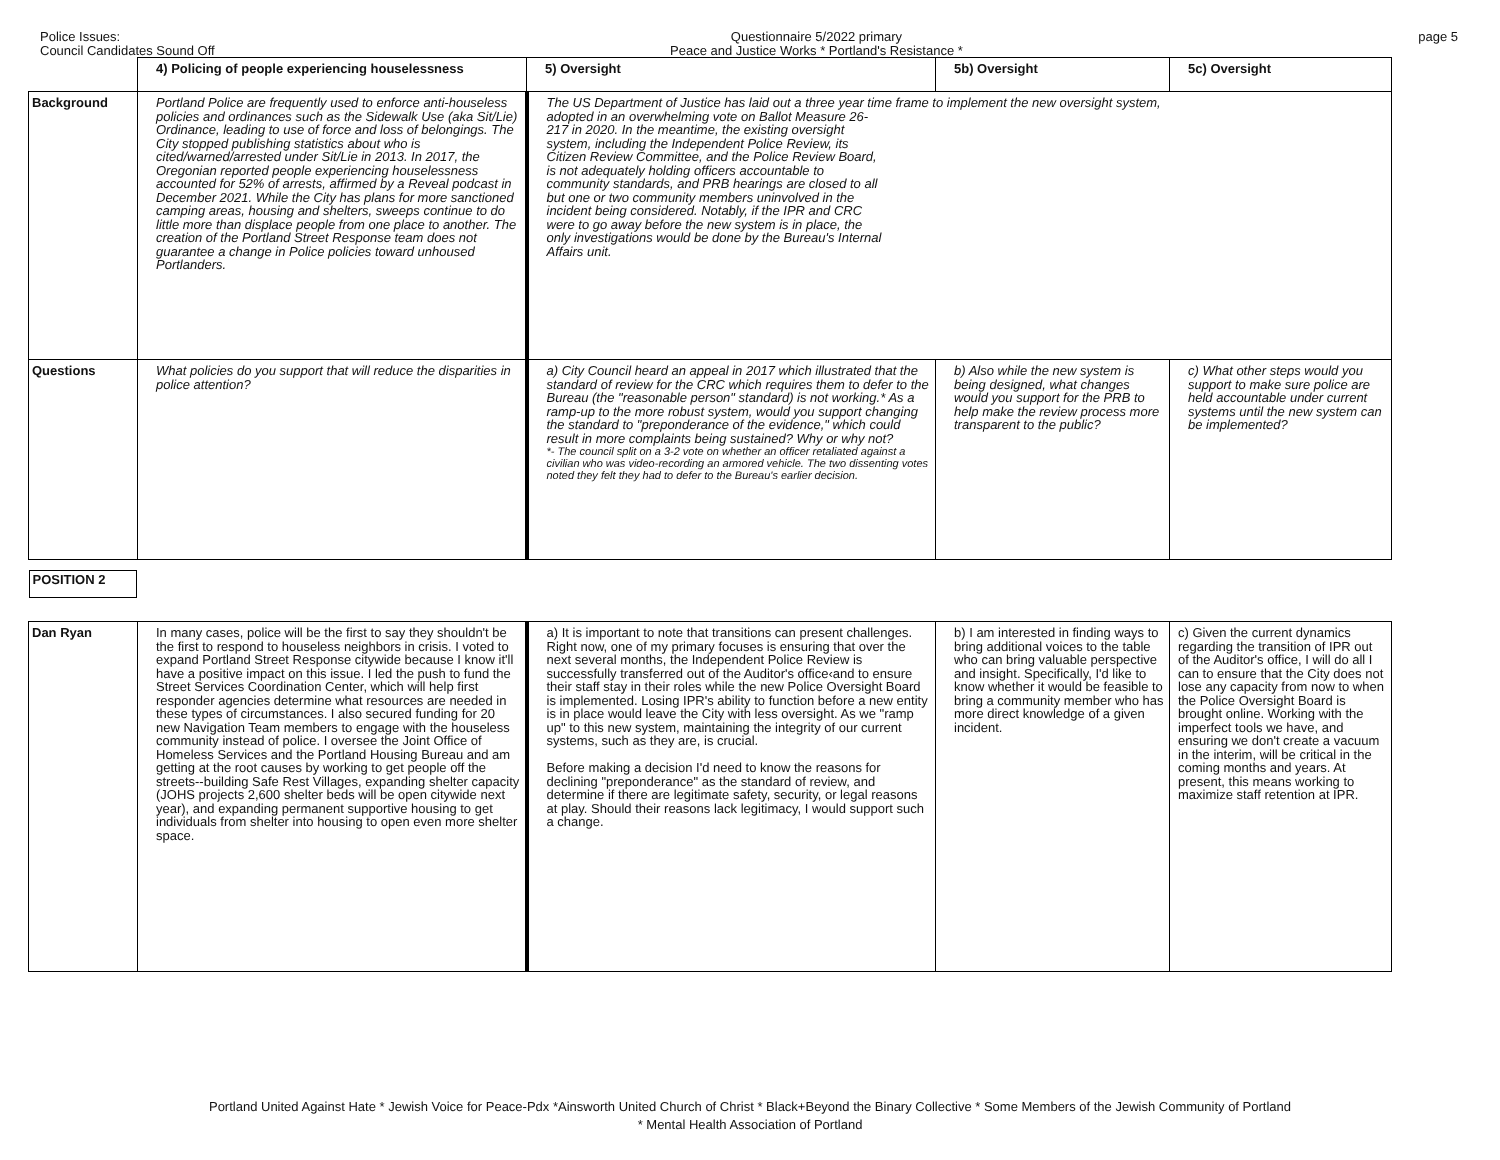Police Issues:
Council Candidates Sound Off
Questionnaire 5/2022 primary
Peace and Justice Works * Portland's Resistance *
page 5
| | 4) Policing of people experiencing houselessness | 5) Oversight | 5b) Oversight | 5c) Oversight |
| Background | Portland Police are frequently used to enforce anti-houseless policies and ordinances such as the Sidewalk Use (aka Sit/Lie) Ordinance, leading to use of force and loss of belongings. The City stopped publishing statistics about who is cited/warned/arrested under Sit/Lie in 2013. In 2017, the Oregonian reported people experiencing houselessness accounted for 52% of arrests, affirmed by a Reveal podcast in December 2021. While the City has plans for more sanctioned camping areas, housing and shelters, sweeps continue to do little more than displace people from one place to another. The creation of the Portland Street Response team does not guarantee a change in Police policies toward unhoused Portlanders. | The US Department of Justice has laid out a three year time frame to implement the new oversight system, adopted in an overwhelming vote on Ballot Measure 26- 217 in 2020. In the meantime, the existing oversight system, including the Independent Police Review, its Citizen Review Committee, and the Police Review Board, is not adequately holding officers accountable to community standards, and PRB hearings are closed to all but one or two community members uninvolved in the incident being considered. Notably, if the IPR and CRC were to go away before the new system is in place, the only investigations would be done by the Bureau's Internal Affairs unit. | | |
| Questions | What policies do you support that will reduce the disparities in police attention? | a) City Council heard an appeal in 2017 which illustrated that the standard of review for the CRC which requires them to defer to the Bureau (the "reasonable person" standard) is not working.* As a ramp-up to the more robust system, would you support changing the standard to "preponderance of the evidence," which could result in more complaints being sustained? Why or why not? *- The council split on a 3-2 vote on whether an officer retaliated against a civilian who was video-recording an armored vehicle. The two dissenting votes noted they felt they had to defer to the Bureau's earlier decision. | b) Also while the new system is being designed, what changes would you support for the PRB to help make the review process more transparent to the public? | c) What other steps would you support to make sure police are held accountable under current systems until the new system can be implemented? |
| POSITION 2 | | | | |
| Dan Ryan | In many cases, police will be the first to say they shouldn't be the first to respond to houseless neighbors in crisis. I voted to expand Portland Street Response citywide because I know it'll have a positive impact on this issue. I led the push to fund the Street Services Coordination Center, which will help first responder agencies determine what resources are needed in these types of circumstances. I also secured funding for 20 new Navigation Team members to engage with the houseless community instead of police. I oversee the Joint Office of Homeless Services and the Portland Housing Bureau and am getting at the root causes by working to get people off the streets--building Safe Rest Villages, expanding shelter capacity (JOHS projects 2,600 shelter beds will be open citywide next year), and expanding permanent supportive housing to get individuals from shelter into housing to open even more shelter space. | a) It is important to note that transitions can present challenges. Right now, one of my primary focuses is ensuring that over the next several months, the Independent Police Review is successfully transferred out of the Auditor's office‹and to ensure their staff stay in their roles while the new Police Oversight Board is implemented. Losing IPR's ability to function before a new entity is in place would leave the City with less oversight. As we "ramp up" to this new system, maintaining the integrity of our current systems, such as they are, is crucial. Before making a decision I'd need to know the reasons for declining "preponderance" as the standard of review, and determine if there are legitimate safety, security, or legal reasons at play. Should their reasons lack legitimacy, I would support such a change. | b) I am interested in finding ways to bring additional voices to the table who can bring valuable perspective and insight. Specifically, I'd like to know whether it would be feasible to bring a community member who has more direct knowledge of a given incident. | c) Given the current dynamics regarding the transition of IPR out of the Auditor's office, I will do all I can to ensure that the City does not lose any capacity from now to when the Police Oversight Board is brought online. Working with the imperfect tools we have, and ensuring we don't create a vacuum in the interim, will be critical in the coming months and years. At present, this means working to maximize staff retention at IPR. |
Portland United Against Hate * Jewish Voice for Peace-Pdx *Ainsworth United Church of Christ * Black+Beyond the Binary Collective * Some Members of the Jewish Community of Portland
* Mental Health Association of Portland